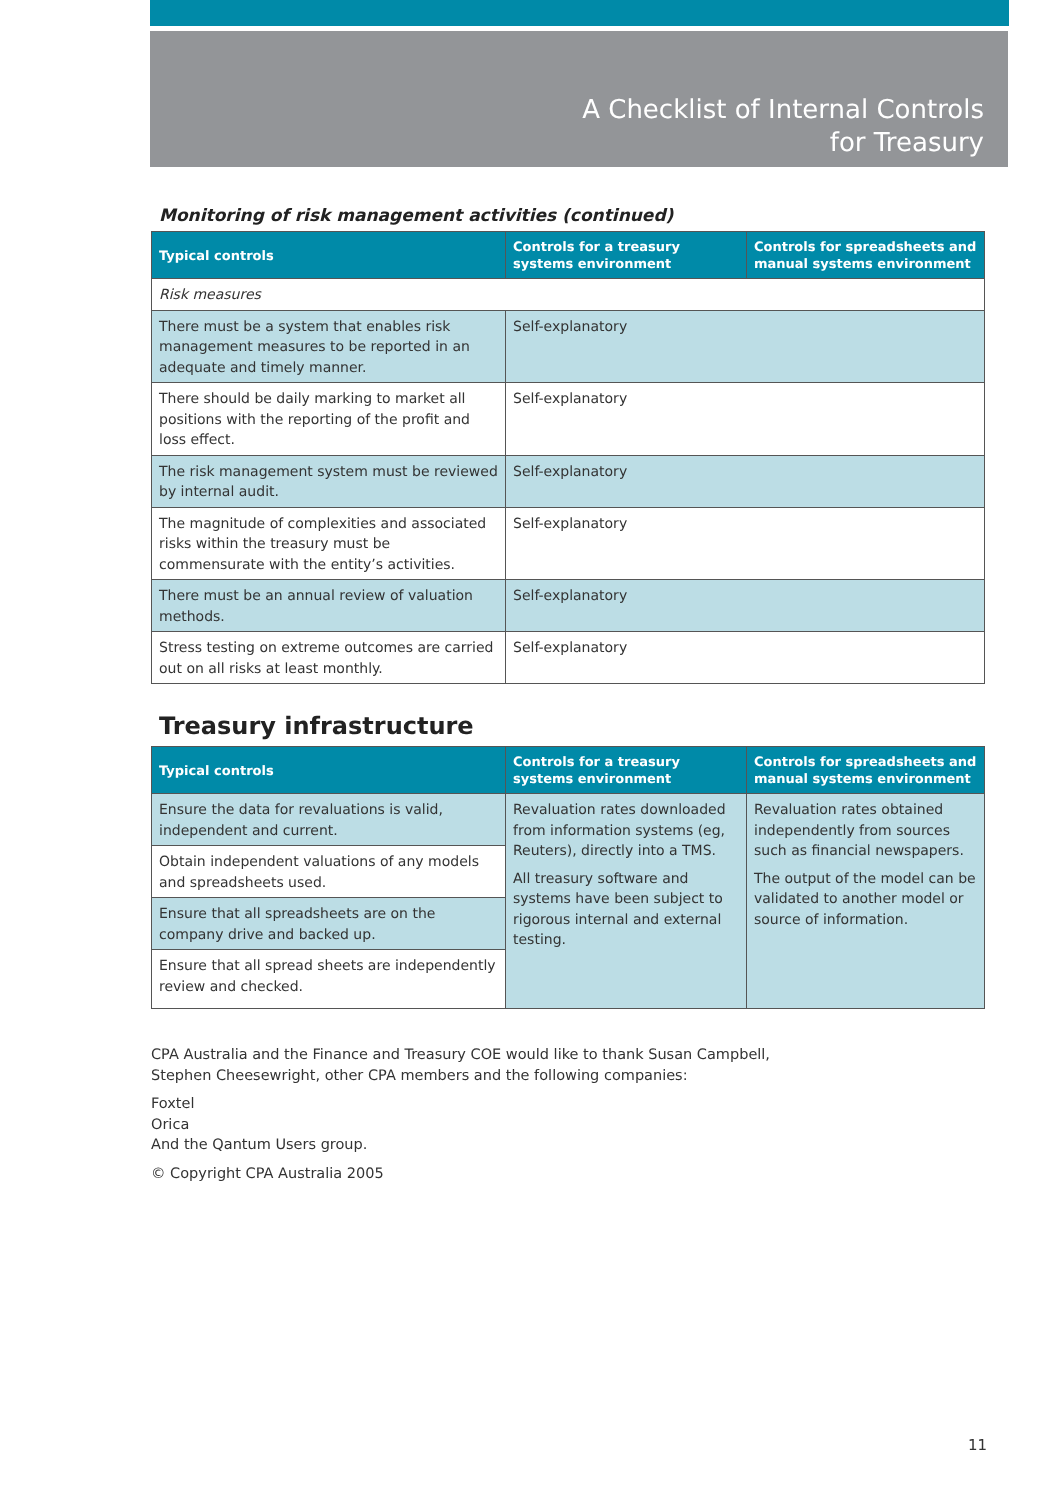A Checklist of Internal Controls
for Treasury
Monitoring of risk management activities (continued)
| Typical controls | Controls for a treasury systems environment | Controls for spreadsheets and manual systems environment |
| --- | --- | --- |
| Risk measures | | |
| There must be a system that enables risk management measures to be reported in an adequate and timely manner. | Self-explanatory | |
| There should be daily marking to market all positions with the reporting of the profit and loss effect. | Self-explanatory | |
| The risk management system must be reviewed by internal audit. | Self-explanatory | |
| The magnitude of complexities and associated risks within the treasury must be commensurate with the entity’s activities. | Self-explanatory | |
| There must be an annual review of valuation methods. | Self-explanatory | |
| Stress testing on extreme outcomes are carried out on all risks at least monthly. | Self-explanatory | |
Treasury infrastructure
| Typical controls | Controls for a treasury systems environment | Controls for spreadsheets and manual systems environment |
| --- | --- | --- |
| Ensure the data for revaluations is valid, independent and current. | Revaluation rates downloaded from information systems (eg, Reuters), directly into a TMS. All treasury software and systems have been subject to rigorous internal and external testing. | Revaluation rates obtained independently from sources such as financial newspapers. The output of the model can be validated to another model or source of information. |
| Obtain independent valuations of any models and spreadsheets used. | | |
| Ensure that all spreadsheets are on the company drive and backed up. | | |
| Ensure that all spread sheets are independently review and checked. | | |
CPA Australia and the Finance and Treasury COE would like to thank Susan Campbell,
Stephen Cheesewright, other CPA members and the following companies:
Foxtel
Orica
And the Qantum Users group.
© Copyright CPA Australia 2005
11